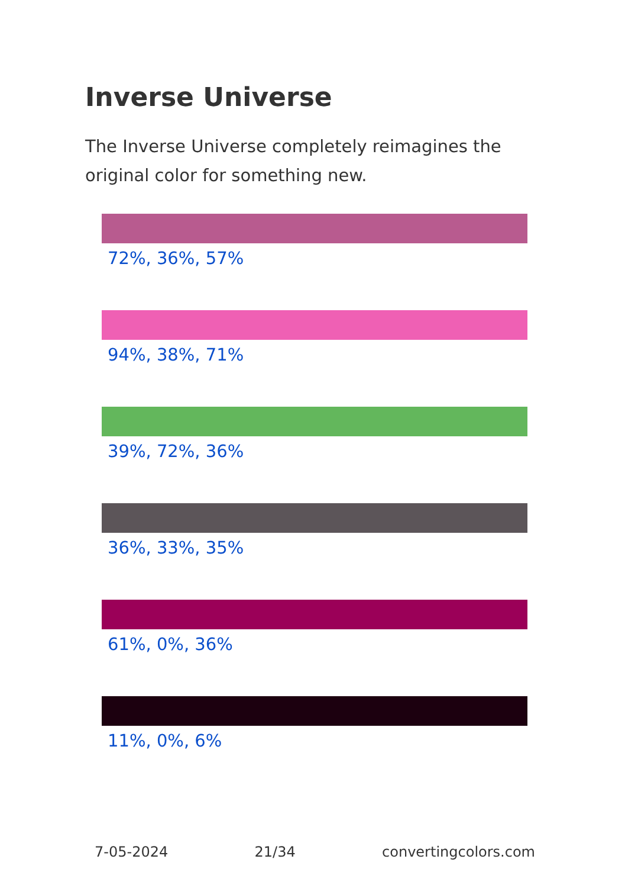Inverse Universe
The Inverse Universe completely reimagines the original color for something new.
72%, 36%, 57%
94%, 38%, 71%
39%, 72%, 36%
36%, 33%, 35%
61%, 0%, 36%
11%, 0%, 6%
7-05-2024 21/34 convertingcolors.com